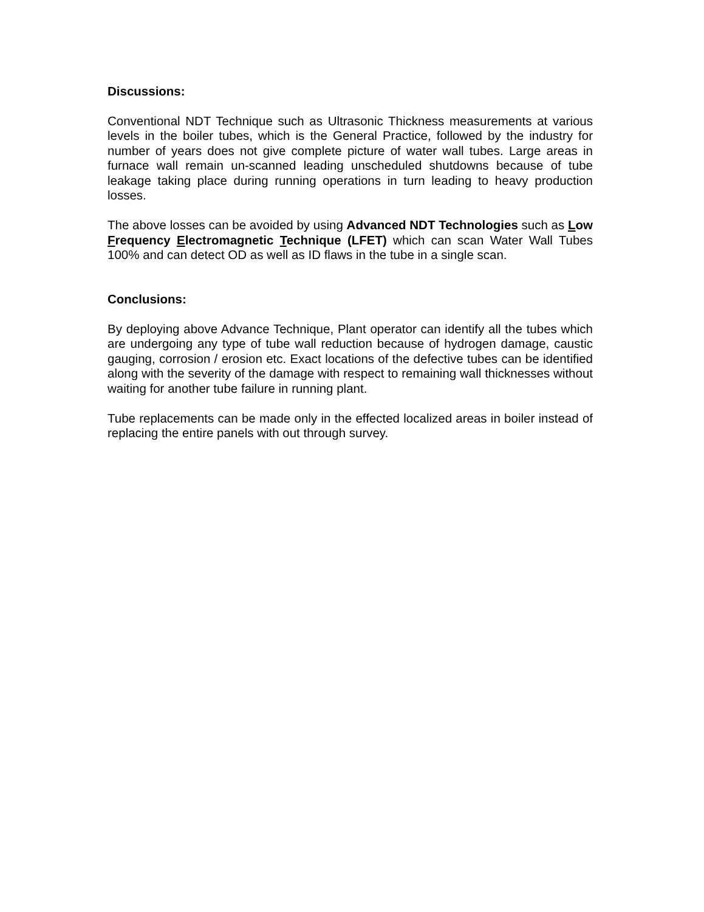Discussions:
Conventional NDT Technique such as Ultrasonic Thickness measurements at various levels in the boiler tubes, which is the General Practice, followed by the industry for number of years does not give complete picture of water wall tubes. Large areas in furnace wall remain un-scanned leading unscheduled shutdowns because of tube leakage taking place during running operations in turn leading to heavy production losses.
The above losses can be avoided by using Advanced NDT Technologies such as Low Frequency Electromagnetic Technique (LFET) which can scan Water Wall Tubes 100% and can detect OD as well as ID flaws in the tube in a single scan.
Conclusions:
By deploying above Advance Technique, Plant operator can identify all the tubes which are undergoing any type of tube wall reduction because of hydrogen damage, caustic gauging, corrosion / erosion etc. Exact locations of the defective tubes can be identified along with the severity of the damage with respect to remaining wall thicknesses without waiting for another tube failure in running plant.
Tube replacements can be made only in the effected localized areas in boiler instead of replacing the entire panels with out through survey.